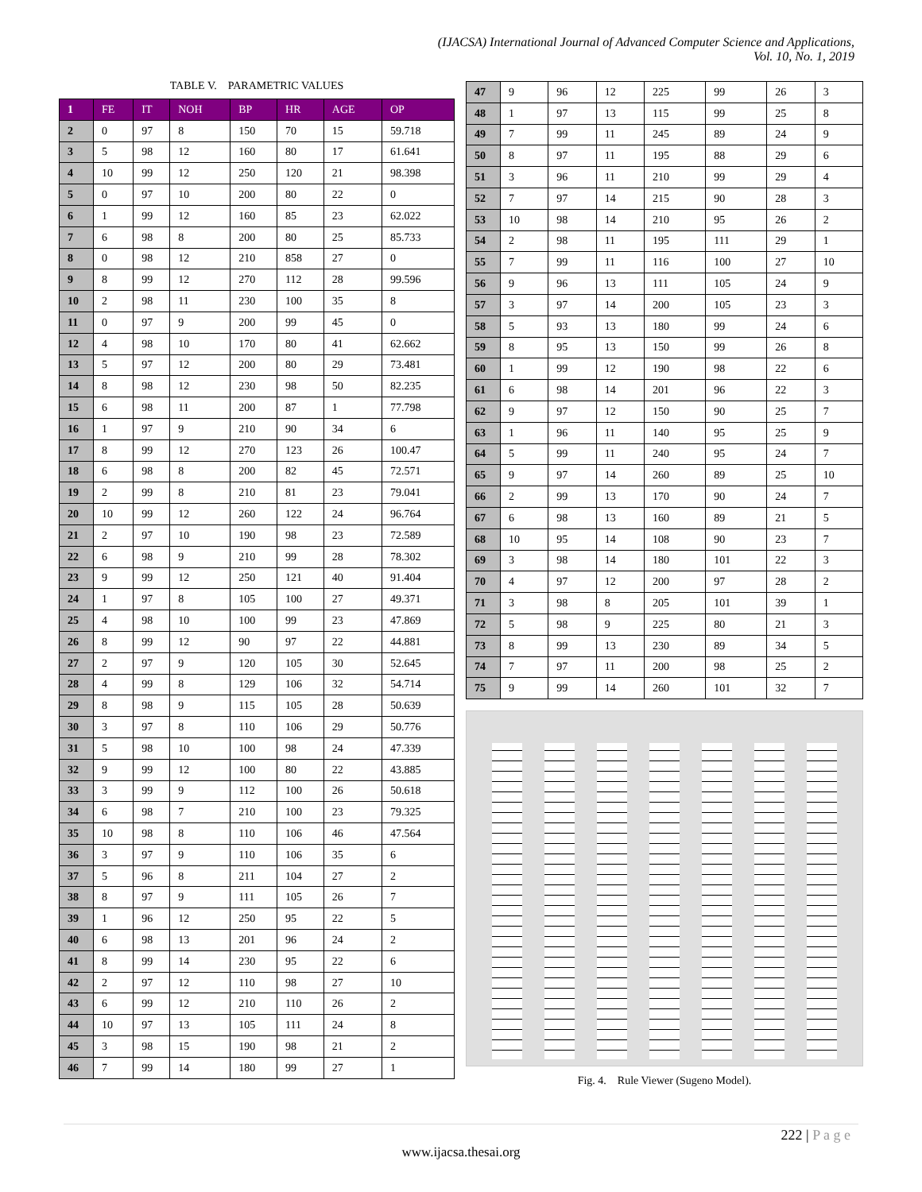(IJACSA) International Journal of Advanced Computer Science and Applications,
Vol. 10, No. 1, 2019
TABLE V. PARAMETRIC VALUES
| 1 | FE | IT | NOH | BP | HR | AGE | OP |
| --- | --- | --- | --- | --- | --- | --- | --- |
| 2 | 0 | 97 | 8 | 150 | 70 | 15 | 59.718 |
| 3 | 5 | 98 | 12 | 160 | 80 | 17 | 61.641 |
| 4 | 10 | 99 | 12 | 250 | 120 | 21 | 98.398 |
| 5 | 0 | 97 | 10 | 200 | 80 | 22 | 0 |
| 6 | 1 | 99 | 12 | 160 | 85 | 23 | 62.022 |
| 7 | 6 | 98 | 8 | 200 | 80 | 25 | 85.733 |
| 8 | 0 | 98 | 12 | 210 | 858 | 27 | 0 |
| 9 | 8 | 99 | 12 | 270 | 112 | 28 | 99.596 |
| 10 | 2 | 98 | 11 | 230 | 100 | 35 | 8 |
| 11 | 0 | 97 | 9 | 200 | 99 | 45 | 0 |
| 12 | 4 | 98 | 10 | 170 | 80 | 41 | 62.662 |
| 13 | 5 | 97 | 12 | 200 | 80 | 29 | 73.481 |
| 14 | 8 | 98 | 12 | 230 | 98 | 50 | 82.235 |
| 15 | 6 | 98 | 11 | 200 | 87 | 1 | 77.798 |
| 16 | 1 | 97 | 9 | 210 | 90 | 34 | 6 |
| 17 | 8 | 99 | 12 | 270 | 123 | 26 | 100.47 |
| 18 | 6 | 98 | 8 | 200 | 82 | 45 | 72.571 |
| 19 | 2 | 99 | 8 | 210 | 81 | 23 | 79.041 |
| 20 | 10 | 99 | 12 | 260 | 122 | 24 | 96.764 |
| 21 | 2 | 97 | 10 | 190 | 98 | 23 | 72.589 |
| 22 | 6 | 98 | 9 | 210 | 99 | 28 | 78.302 |
| 23 | 9 | 99 | 12 | 250 | 121 | 40 | 91.404 |
| 24 | 1 | 97 | 8 | 105 | 100 | 27 | 49.371 |
| 25 | 4 | 98 | 10 | 100 | 99 | 23 | 47.869 |
| 26 | 8 | 99 | 12 | 90 | 97 | 22 | 44.881 |
| 27 | 2 | 97 | 9 | 120 | 105 | 30 | 52.645 |
| 28 | 4 | 99 | 8 | 129 | 106 | 32 | 54.714 |
| 29 | 8 | 98 | 9 | 115 | 105 | 28 | 50.639 |
| 30 | 3 | 97 | 8 | 110 | 106 | 29 | 50.776 |
| 31 | 5 | 98 | 10 | 100 | 98 | 24 | 47.339 |
| 32 | 9 | 99 | 12 | 100 | 80 | 22 | 43.885 |
| 33 | 3 | 99 | 9 | 112 | 100 | 26 | 50.618 |
| 34 | 6 | 98 | 7 | 210 | 100 | 23 | 79.325 |
| 35 | 10 | 98 | 8 | 110 | 106 | 46 | 47.564 |
| 36 | 3 | 97 | 9 | 110 | 106 | 35 | 6 |
| 37 | 5 | 96 | 8 | 211 | 104 | 27 | 2 |
| 38 | 8 | 97 | 9 | 111 | 105 | 26 | 7 |
| 39 | 1 | 96 | 12 | 250 | 95 | 22 | 5 |
| 40 | 6 | 98 | 13 | 201 | 96 | 24 | 2 |
| 41 | 8 | 99 | 14 | 230 | 95 | 22 | 6 |
| 42 | 2 | 97 | 12 | 110 | 98 | 27 | 10 |
| 43 | 6 | 99 | 12 | 210 | 110 | 26 | 2 |
| 44 | 10 | 97 | 13 | 105 | 111 | 24 | 8 |
| 45 | 3 | 98 | 15 | 190 | 98 | 21 | 2 |
| 46 | 7 | 99 | 14 | 180 | 99 | 27 | 1 |
| 47 | 9 | 96 | 12 | 225 | 99 | 26 | 3 |
| 48 | 1 | 97 | 13 | 115 | 99 | 25 | 8 |
| 49 | 7 | 99 | 11 | 245 | 89 | 24 | 9 |
| 50 | 8 | 97 | 11 | 195 | 88 | 29 | 6 |
| 51 | 3 | 96 | 11 | 210 | 99 | 29 | 4 |
| 52 | 7 | 97 | 14 | 215 | 90 | 28 | 3 |
| 53 | 10 | 98 | 14 | 210 | 95 | 26 | 2 |
| 54 | 2 | 98 | 11 | 195 | 111 | 29 | 1 |
| 55 | 7 | 99 | 11 | 116 | 100 | 27 | 10 |
| 56 | 9 | 96 | 13 | 111 | 105 | 24 | 9 |
| 57 | 3 | 97 | 14 | 200 | 105 | 23 | 3 |
| 58 | 5 | 93 | 13 | 180 | 99 | 24 | 6 |
| 59 | 8 | 95 | 13 | 150 | 99 | 26 | 8 |
| 60 | 1 | 99 | 12 | 190 | 98 | 22 | 6 |
| 61 | 6 | 98 | 14 | 201 | 96 | 22 | 3 |
| 62 | 9 | 97 | 12 | 150 | 90 | 25 | 7 |
| 63 | 1 | 96 | 11 | 140 | 95 | 25 | 9 |
| 64 | 5 | 99 | 11 | 240 | 95 | 24 | 7 |
| 65 | 9 | 97 | 14 | 260 | 89 | 25 | 10 |
| 66 | 2 | 99 | 13 | 170 | 90 | 24 | 7 |
| 67 | 6 | 98 | 13 | 160 | 89 | 21 | 5 |
| 68 | 10 | 95 | 14 | 108 | 90 | 23 | 7 |
| 69 | 3 | 98 | 14 | 180 | 101 | 22 | 3 |
| 70 | 4 | 97 | 12 | 200 | 97 | 28 | 2 |
| 71 | 3 | 98 | 8 | 205 | 101 | 39 | 1 |
| 72 | 5 | 98 | 9 | 225 | 80 | 21 | 3 |
| 73 | 8 | 99 | 13 | 230 | 89 | 34 | 5 |
| 74 | 7 | 97 | 11 | 200 | 98 | 25 | 2 |
| 75 | 9 | 99 | 14 | 260 | 101 | 32 | 7 |
Fig. 4. Rule Viewer (Sugeno Model).
222 | P a g e
www.ijacsa.thesai.org